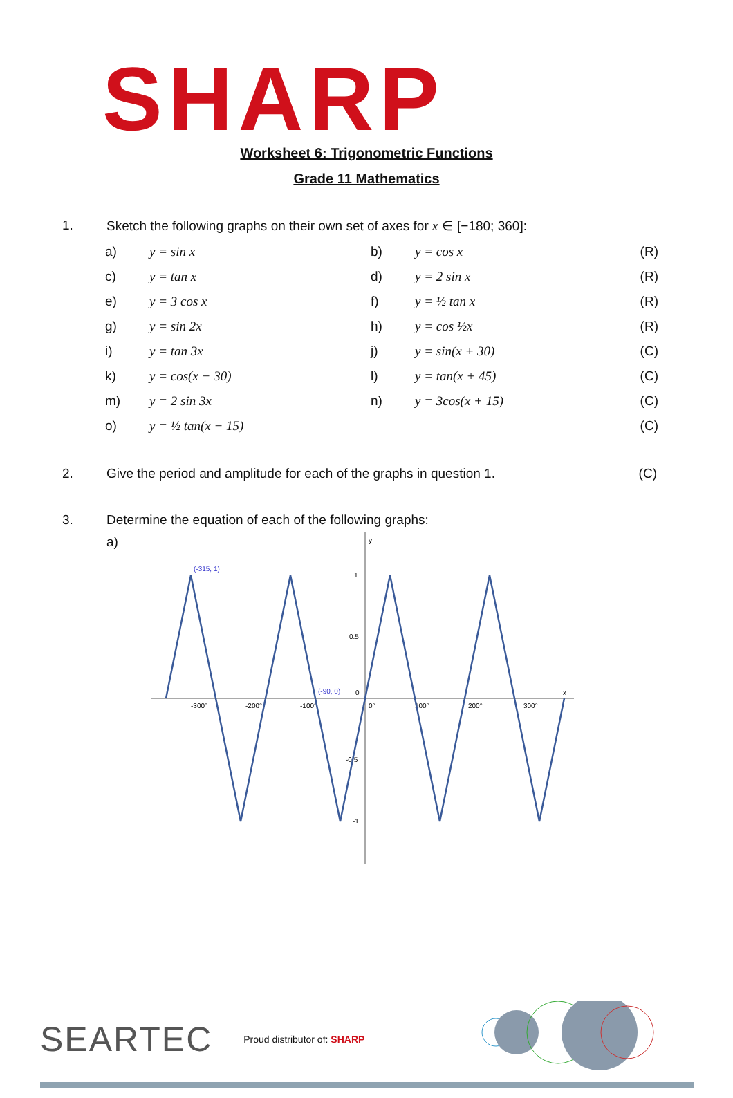SHARP
Worksheet 6: Trigonometric Functions
Grade 11 Mathematics
1. Sketch the following graphs on their own set of axes for x ∈ [−180; 360]:
| a) | y = sin x | b) | y = cos x | (R) |
| c) | y = tan x | d) | y = 2 sin x | (R) |
| e) | y = 3 cos x | f) | y = ½ tan x | (R) |
| g) | y = sin 2x | h) | y = cos ½x | (R) |
| i) | y = tan 3x | j) | y = sin(x + 30) | (C) |
| k) | y = cos(x − 30) | l) | y = tan(x + 45) | (C) |
| m) | y = 2 sin 3x | n) | y = 3cos(x + 15) | (C) |
| o) | y = ½ tan(x − 15) | | | (C) |
2. Give the period and amplitude for each of the graphs in question 1.
(C)
3. Determine the equation of each of the following graphs:
a)
y
x
1
0.5
0
-0.5
-1
-300°
-200°
-100°
0°
100°
200°
300°
(-315, 1)
(-90, 0)
SEARTEC Proud distributor of: SHARP